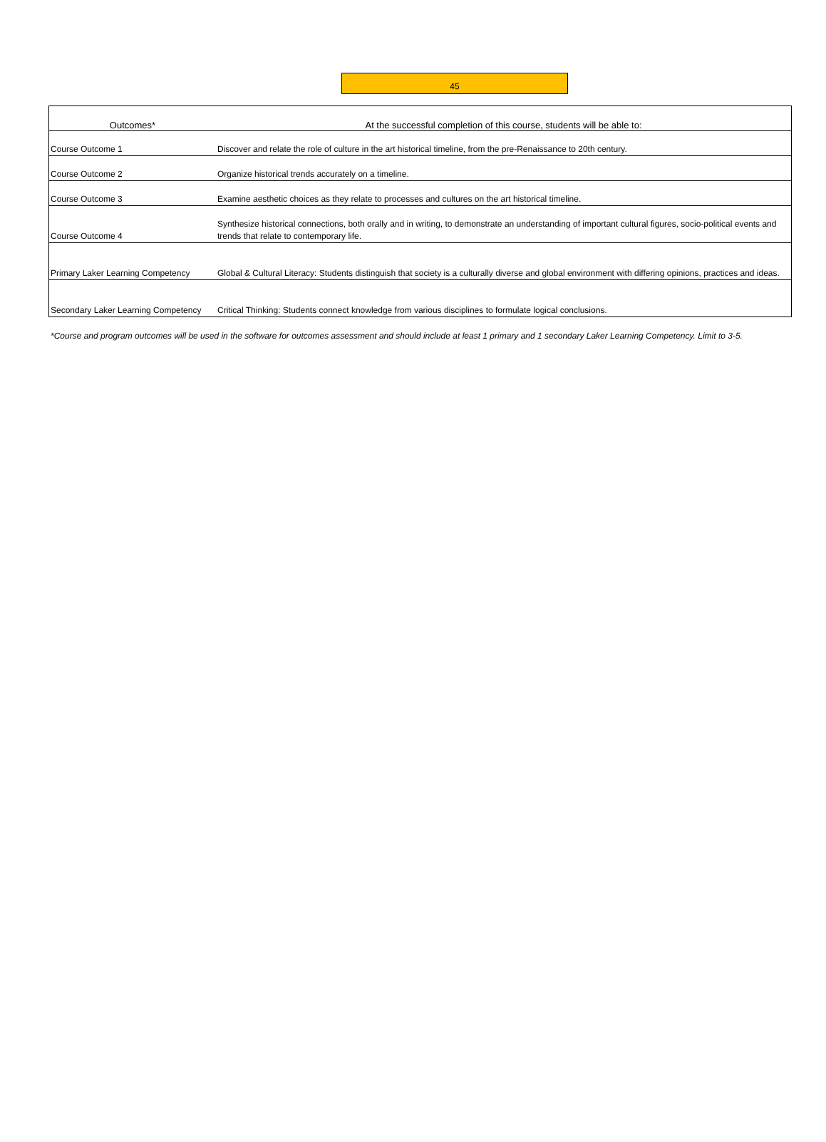45
| Outcomes* | At the successful completion of this course, students will be able to: |
| --- | --- |
| Course Outcome 1 | Discover and relate the role of culture in the art historical timeline, from the pre-Renaissance to 20th century. |
| Course Outcome 2 | Organize historical trends accurately on a timeline. |
| Course Outcome 3 | Examine aesthetic choices as they relate to processes and cultures on the art historical timeline. |
| Course Outcome 4 | Synthesize historical connections, both orally and in writing, to demonstrate an understanding of important cultural figures, socio-political events and trends that relate to contemporary life. |
| Primary Laker Learning Competency | Global & Cultural Literacy: Students distinguish that society is a culturally diverse and global environment with differing opinions, practices and ideas. |
| Secondary Laker Learning Competency | Critical Thinking: Students connect knowledge from various disciplines to formulate logical conclusions. |
*Course and program outcomes will be used in the software for outcomes assessment and should include at least 1 primary and 1 secondary Laker Learning Competency. Limit to 3-5.